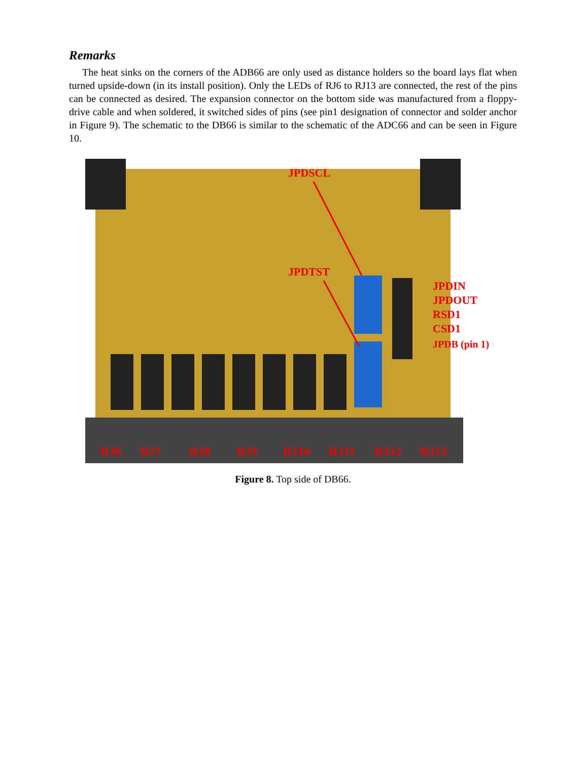Remarks
The heat sinks on the corners of the ADB66 are only used as distance holders so the board lays flat when turned upside-down (in its install position). Only the LEDs of RJ6 to RJ13 are connected, the rest of the pins can be connected as desired. The expansion connector on the bottom side was manufactured from a floppy-drive cable and when soldered, it switched sides of pins (see pin1 designation of connector and solder anchor in Figure 9). The schematic to the DB66 is similar to the schematic of the ADC66 and can be seen in Figure 10.
JPDSCL
JPDTST
JPDIN
JPDOUT
RSD1
CSD1
JPDB (pin 1)
RJ6
RJ7
RJ8
RJ9
RJ10
RJ11
RJ12
RJ13
Figure 8. Top side of DB66.